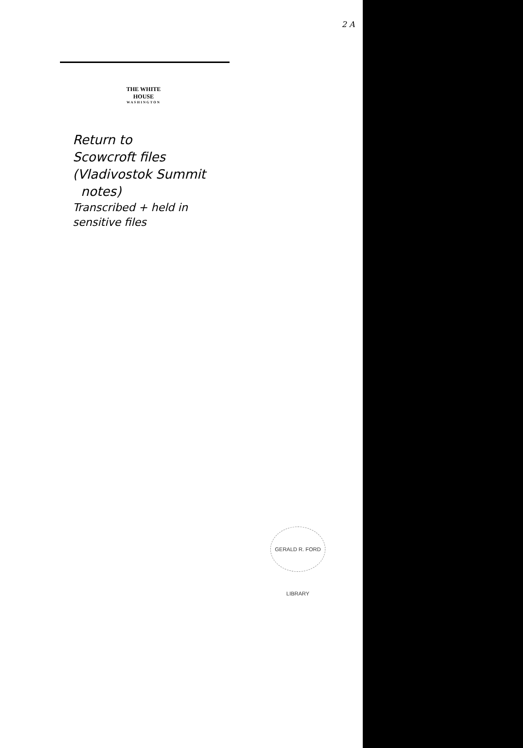2 A
THE WHITE HOUSE
WASHINGTON
Return to
Scowcroft files
(Vladivostok Summit
notes)
Transcribed + held in
sensitive files
GERALD R. FORD LIBRARY